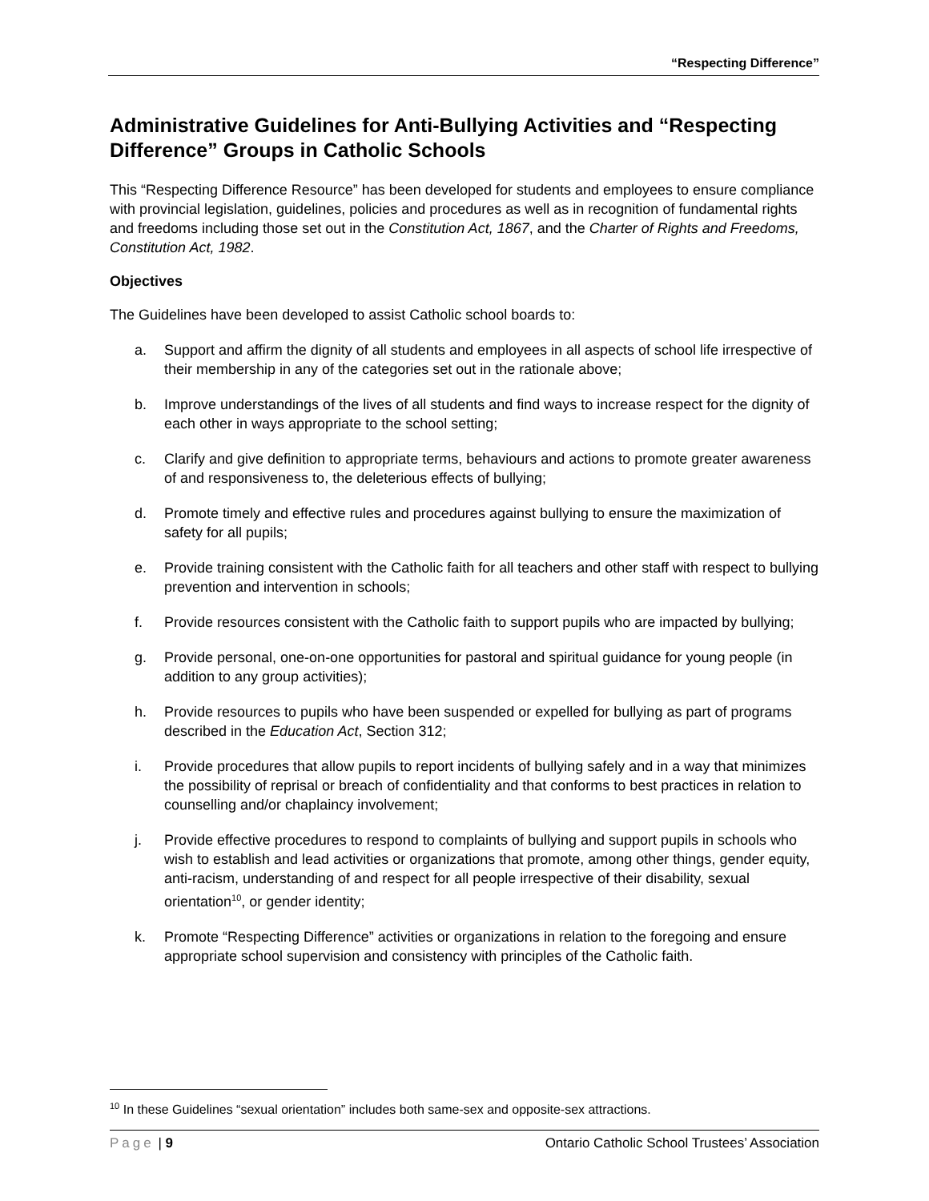“Respecting Difference”
Administrative Guidelines for Anti-Bullying Activities and “Respecting Difference” Groups in Catholic Schools
This “Respecting Difference Resource” has been developed for students and employees to ensure compliance with provincial legislation, guidelines, policies and procedures as well as in recognition of fundamental rights and freedoms including those set out in the Constitution Act, 1867, and the Charter of Rights and Freedoms, Constitution Act, 1982.
Objectives
The Guidelines have been developed to assist Catholic school boards to:
a. Support and affirm the dignity of all students and employees in all aspects of school life irrespective of their membership in any of the categories set out in the rationale above;
b. Improve understandings of the lives of all students and find ways to increase respect for the dignity of each other in ways appropriate to the school setting;
c. Clarify and give definition to appropriate terms, behaviours and actions to promote greater awareness of and responsiveness to, the deleterious effects of bullying;
d. Promote timely and effective rules and procedures against bullying to ensure the maximization of safety for all pupils;
e. Provide training consistent with the Catholic faith for all teachers and other staff with respect to bullying prevention and intervention in schools;
f. Provide resources consistent with the Catholic faith to support pupils who are impacted by bullying;
g. Provide personal, one-on-one opportunities for pastoral and spiritual guidance for young people (in addition to any group activities);
h. Provide resources to pupils who have been suspended or expelled for bullying as part of programs described in the Education Act, Section 312;
i. Provide procedures that allow pupils to report incidents of bullying safely and in a way that minimizes the possibility of reprisal or breach of confidentiality and that conforms to best practices in relation to counselling and/or chaplaincy involvement;
j. Provide effective procedures to respond to complaints of bullying and support pupils in schools who wish to establish and lead activities or organizations that promote, among other things, gender equity, anti-racism, understanding of and respect for all people irrespective of their disability, sexual orientation<sup>10</sup>, or gender identity;
k. Promote “Respecting Difference” activities or organizations in relation to the foregoing and ensure appropriate school supervision and consistency with principles of the Catholic faith.
<sup>10</sup> In these Guidelines “sexual orientation” includes both same-sex and opposite-sex attractions.
Page | 9 Ontario Catholic School Trustees’ Association